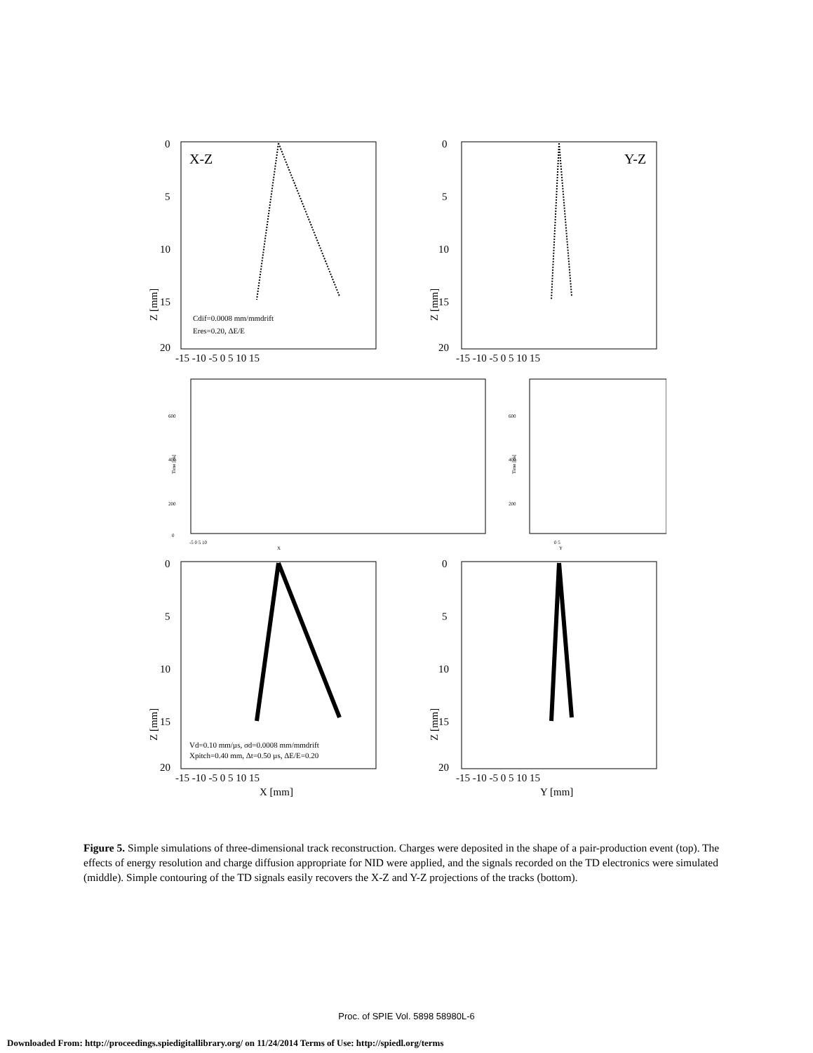X-Z
Cdif=0.0008 mm/mmdrift
Eres=0.20, ΔE/E
0
5
10
15
20
Z [mm]
-15 -10 -5 0 5 10 15
Y-Z
0
5
10
15
20
Z [mm]
-15 -10 -5 0 5 10 15
600
400
200
0
Time [µs]
-5 0 5 10
X
600
400
200
Time [µs]
0 5
Y
Vd=0.10 mm/µs, σd=0.0008 mm/mmdrift
Xpitch=0.40 mm, Δt=0.50 µs, ΔE/E=0.20
0
5
10
15
20
Z [mm]
-15 -10 -5 0 5 10 15
X [mm]
0
5
10
15
20
Z [mm]
-15 -10 -5 0 5 10 15
Y [mm]
Figure 5. Simple simulations of three-dimensional track reconstruction. Charges were deposited in the shape of a pair-production event (top). The effects of energy resolution and charge diffusion appropriate for NID were applied, and the signals recorded on the TD electronics were simulated (middle). Simple contouring of the TD signals easily recovers the X-Z and Y-Z projections of the tracks (bottom).
Proc. of SPIE Vol. 5898 58980L-6
Downloaded From: http://proceedings.spiedigitallibrary.org/ on 11/24/2014 Terms of Use: http://spiedl.org/terms